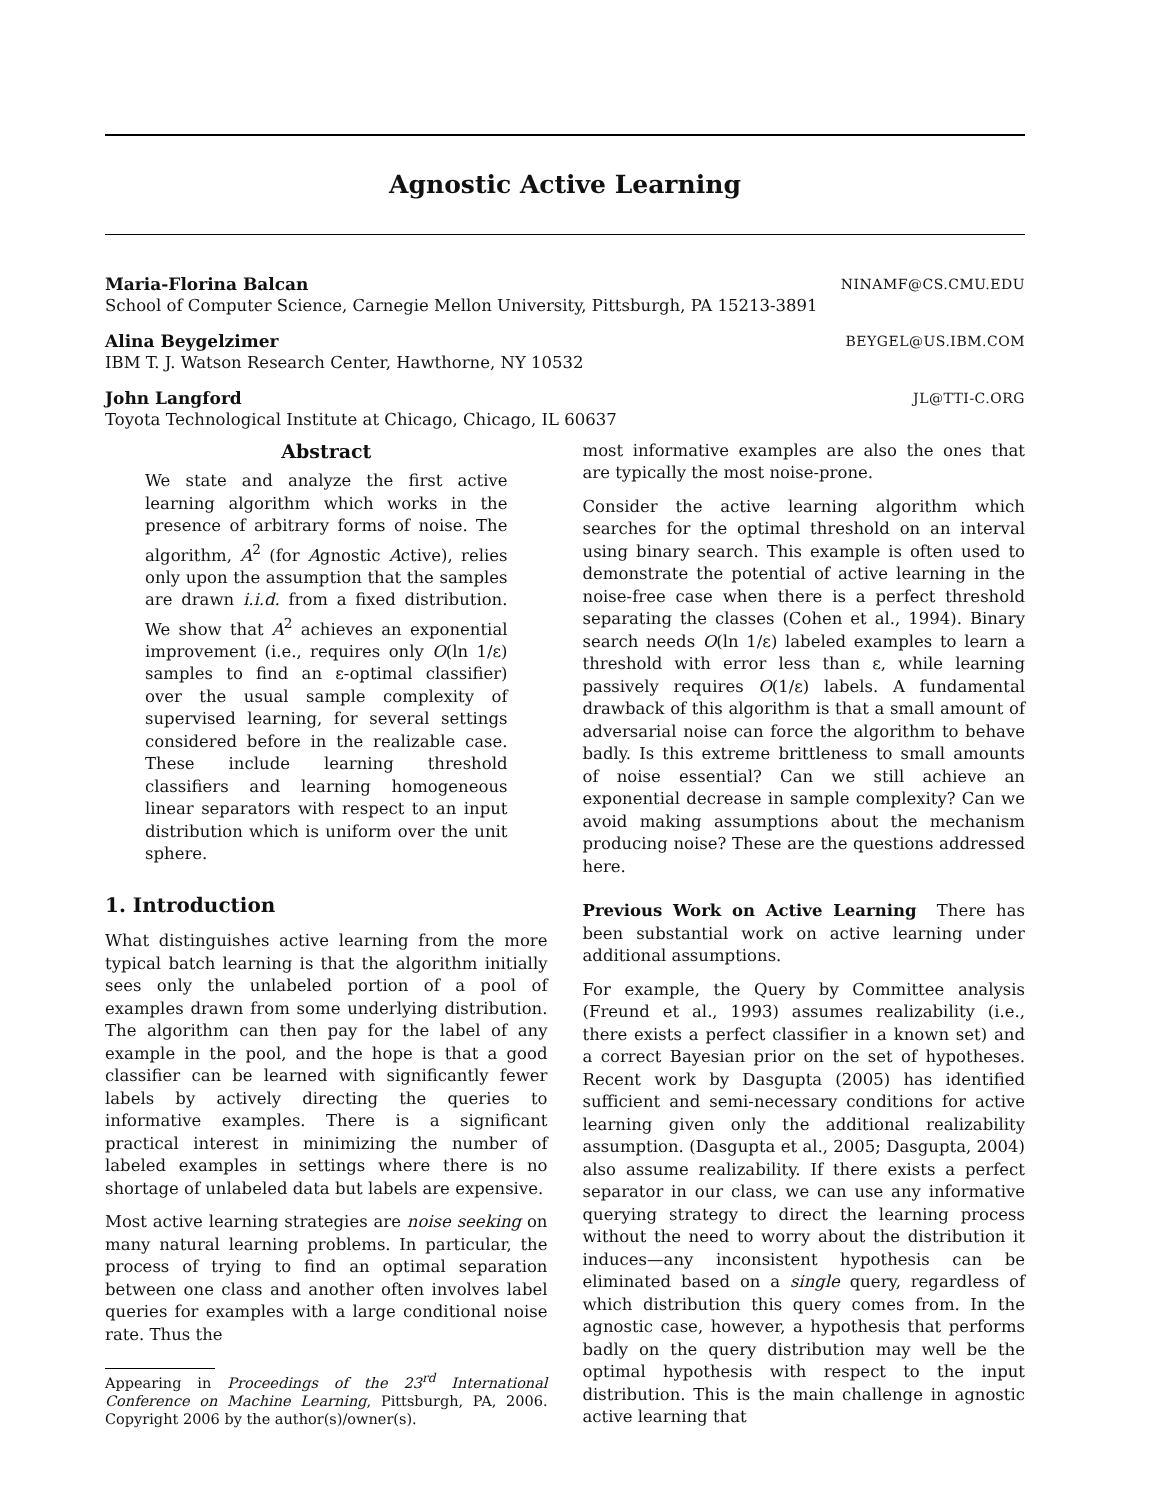Agnostic Active Learning
Maria-Florina Balcan NINAMF@CS.CMU.EDU
School of Computer Science, Carnegie Mellon University, Pittsburgh, PA 15213-3891
Alina Beygelzimer BEYGEL@US.IBM.COM
IBM T. J. Watson Research Center, Hawthorne, NY 10532
John Langford JL@TTI-C.ORG
Toyota Technological Institute at Chicago, Chicago, IL 60637
Abstract
We state and analyze the first active learning algorithm which works in the presence of arbitrary forms of noise. The algorithm, A<sup>2</sup> (for Agnostic Active), relies only upon the assumption that the samples are drawn i.i.d. from a fixed distribution. We show that A<sup>2</sup> achieves an exponential improvement (i.e., requires only O(ln 1/ε) samples to find an ε-optimal classifier) over the usual sample complexity of supervised learning, for several settings considered before in the realizable case. These include learning threshold classifiers and learning homogeneous linear separators with respect to an input distribution which is uniform over the unit sphere.
1. Introduction
What distinguishes active learning from the more typical batch learning is that the algorithm initially sees only the unlabeled portion of a pool of examples drawn from some underlying distribution. The algorithm can then pay for the label of any example in the pool, and the hope is that a good classifier can be learned with significantly fewer labels by actively directing the queries to informative examples. There is a significant practical interest in minimizing the number of labeled examples in settings where there is no shortage of unlabeled data but labels are expensive.
Most active learning strategies are noise seeking on many natural learning problems. In particular, the process of trying to find an optimal separation between one class and another often involves label queries for examples with a large conditional noise rate. Thus the
Appearing in Proceedings of the 23<sup>rd</sup> International Conference on Machine Learning, Pittsburgh, PA, 2006. Copyright 2006 by the author(s)/owner(s).
most informative examples are also the ones that are typically the most noise-prone.
Consider the active learning algorithm which searches for the optimal threshold on an interval using binary search. This example is often used to demonstrate the potential of active learning in the noise-free case when there is a perfect threshold separating the classes (Cohen et al., 1994). Binary search needs O(ln 1/ε) labeled examples to learn a threshold with error less than ε, while learning passively requires O(1/ε) labels. A fundamental drawback of this algorithm is that a small amount of adversarial noise can force the algorithm to behave badly. Is this extreme brittleness to small amounts of noise essential? Can we still achieve an exponential decrease in sample complexity? Can we avoid making assumptions about the mechanism producing noise? These are the questions addressed here.
Previous Work on Active Learning There has been substantial work on active learning under additional assumptions.
For example, the Query by Committee analysis (Freund et al., 1993) assumes realizability (i.e., there exists a perfect classifier in a known set) and a correct Bayesian prior on the set of hypotheses. Recent work by Dasgupta (2005) has identified sufficient and semi-necessary conditions for active learning given only the additional realizability assumption. (Dasgupta et al., 2005; Dasgupta, 2004) also assume realizability. If there exists a perfect separator in our class, we can use any informative querying strategy to direct the learning process without the need to worry about the distribution it induces—any inconsistent hypothesis can be eliminated based on a single query, regardless of which distribution this query comes from. In the agnostic case, however, a hypothesis that performs badly on the query distribution may well be the optimal hypothesis with respect to the input distribution. This is the main challenge in agnostic active learning that